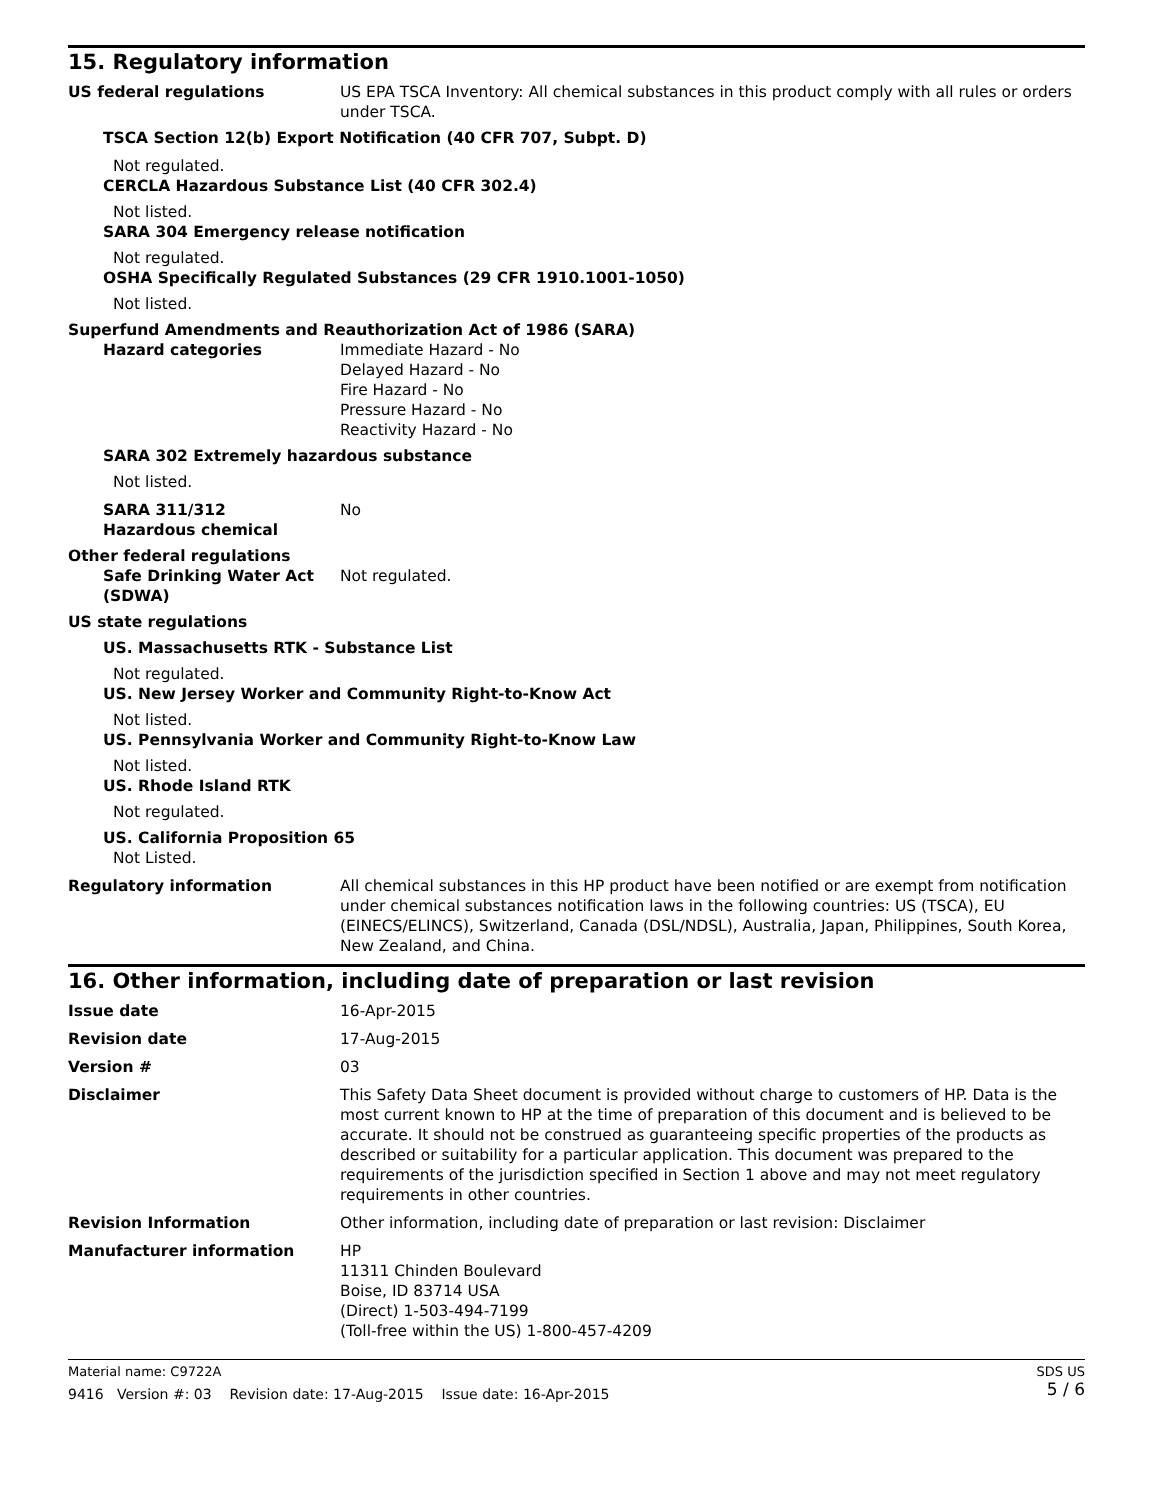15. Regulatory information
US federal regulations US EPA TSCA Inventory: All chemical substances in this product comply with all rules or orders under TSCA.
TSCA Section 12(b) Export Notification (40 CFR 707, Subpt. D)
Not regulated.
CERCLA Hazardous Substance List (40 CFR 302.4)
Not listed.
SARA 304 Emergency release notification
Not regulated.
OSHA Specifically Regulated Substances (29 CFR 1910.1001-1050)
Not listed.
Superfund Amendments and Reauthorization Act of 1986 (SARA)
Hazard categories Immediate Hazard - No
Delayed Hazard - No
Fire Hazard - No
Pressure Hazard - No
Reactivity Hazard - No
SARA 302 Extremely hazardous substance
Not listed.
SARA 311/312
Hazardous chemical
No
Other federal regulations
Safe Drinking Water Act (SDWA)
Not regulated.
US state regulations
US. Massachusetts RTK - Substance List
Not regulated.
US. New Jersey Worker and Community Right-to-Know Act
Not listed.
US. Pennsylvania Worker and Community Right-to-Know Law
Not listed.
US. Rhode Island RTK
Not regulated.
US. California Proposition 65
Not Listed.
Regulatory information All chemical substances in this HP product have been notified or are exempt from notification under chemical substances notification laws in the following countries: US (TSCA), EU (EINECS/ELINCS), Switzerland, Canada (DSL/NDSL), Australia, Japan, Philippines, South Korea, New Zealand, and China.
16. Other information, including date of preparation or last revision
Issue date 16-Apr-2015
Revision date 17-Aug-2015
Version # 03
Disclaimer This Safety Data Sheet document is provided without charge to customers of HP. Data is the most current known to HP at the time of preparation of this document and is believed to be accurate. It should not be construed as guaranteeing specific properties of the products as described or suitability for a particular application. This document was prepared to the requirements of the jurisdiction specified in Section 1 above and may not meet regulatory requirements in other countries.
Revision Information Other information, including date of preparation or last revision: Disclaimer
Manufacturer information HP
11311 Chinden Boulevard
Boise, ID 83714 USA
(Direct) 1-503-494-7199
(Toll-free within the US) 1-800-457-4209
Material name: C9722A
9416 Version #: 03 Revision date: 17-Aug-2015 Issue date: 16-Apr-2015
SDS US
5 / 6